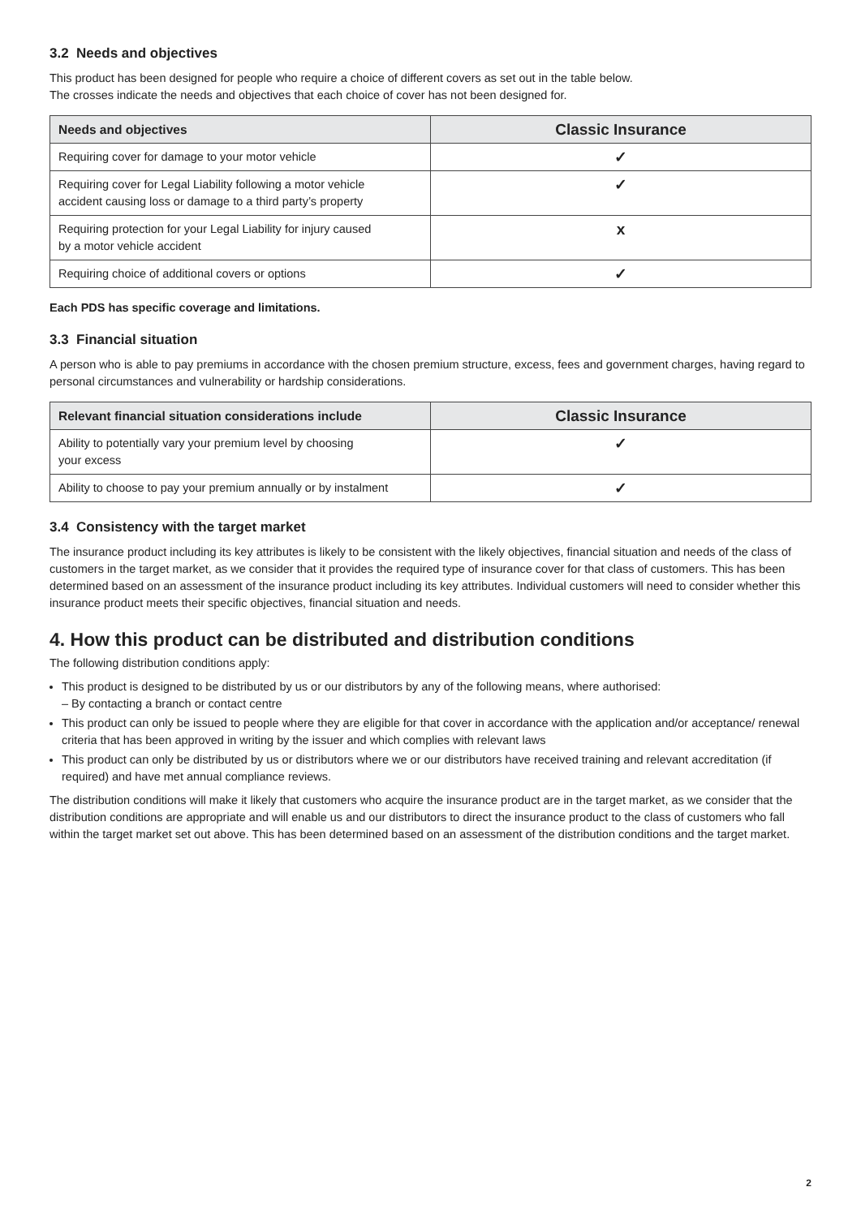3.2 Needs and objectives
This product has been designed for people who require a choice of different covers as set out in the table below.
The crosses indicate the needs and objectives that each choice of cover has not been designed for.
| Needs and objectives | Classic Insurance |
| --- | --- |
| Requiring cover for damage to your motor vehicle | ✓ |
| Requiring cover for Legal Liability following a motor vehicle accident causing loss or damage to a third party’s property | ✓ |
| Requiring protection for your Legal Liability for injury caused by a motor vehicle accident | x |
| Requiring choice of additional covers or options | ✓ |
Each PDS has specific coverage and limitations.
3.3 Financial situation
A person who is able to pay premiums in accordance with the chosen premium structure, excess, fees and government charges, having regard to personal circumstances and vulnerability or hardship considerations.
| Relevant financial situation considerations include | Classic Insurance |
| --- | --- |
| Ability to potentially vary your premium level by choosing your excess | ✓ |
| Ability to choose to pay your premium annually or by instalment | ✓ |
3.4 Consistency with the target market
The insurance product including its key attributes is likely to be consistent with the likely objectives, financial situation and needs of the class of customers in the target market, as we consider that it provides the required type of insurance cover for that class of customers. This has been determined based on an assessment of the insurance product including its key attributes. Individual customers will need to consider whether this insurance product meets their specific objectives, financial situation and needs.
4. How this product can be distributed and distribution conditions
The following distribution conditions apply:
This product is designed to be distributed by us or our distributors by any of the following means, where authorised:
– By contacting a branch or contact centre
This product can only be issued to people where they are eligible for that cover in accordance with the application and/or acceptance/ renewal criteria that has been approved in writing by the issuer and which complies with relevant laws
This product can only be distributed by us or distributors where we or our distributors have received training and relevant accreditation (if required) and have met annual compliance reviews.
The distribution conditions will make it likely that customers who acquire the insurance product are in the target market, as we consider that the distribution conditions are appropriate and will enable us and our distributors to direct the insurance product to the class of customers who fall within the target market set out above. This has been determined based on an assessment of the distribution conditions and the target market.
2